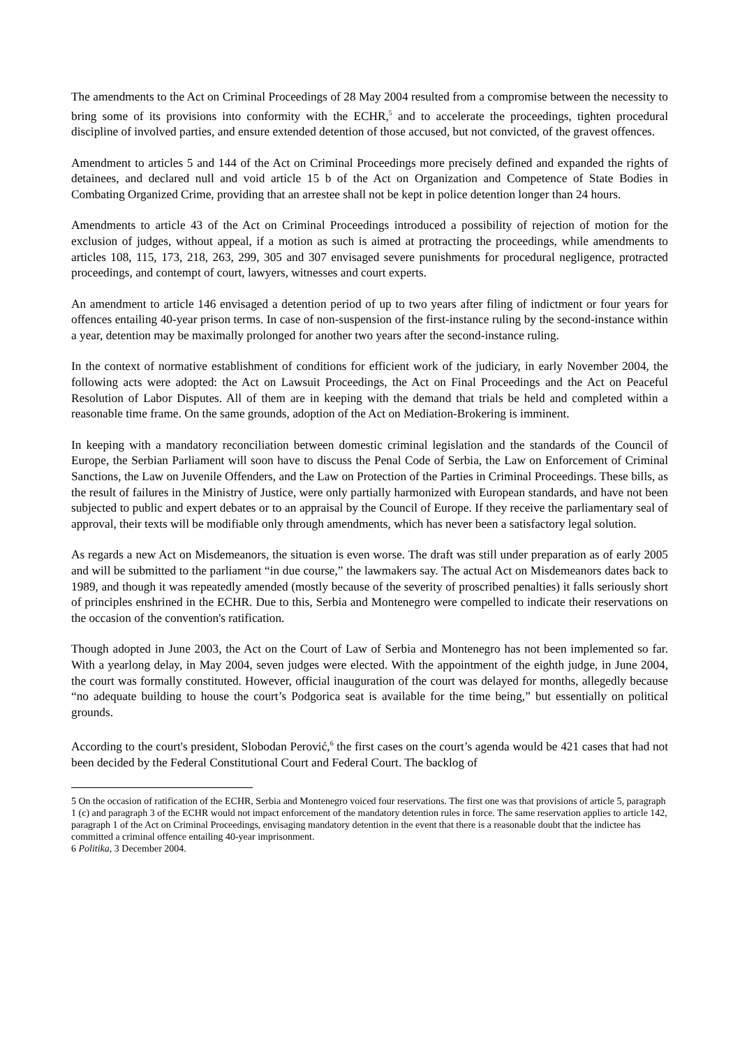The amendments to the Act on Criminal Proceedings of 28 May 2004 resulted from a compromise between the necessity to bring some of its provisions into conformity with the ECHR,<sup>5</sup> and to accelerate the proceedings, tighten procedural discipline of involved parties, and ensure extended detention of those accused, but not convicted, of the gravest offences.
Amendment to articles 5 and 144 of the Act on Criminal Proceedings more precisely defined and expanded the rights of detainees, and declared null and void article 15 b of the Act on Organization and Competence of State Bodies in Combating Organized Crime, providing that an arrestee shall not be kept in police detention longer than 24 hours.
Amendments to article 43 of the Act on Criminal Proceedings introduced a possibility of rejection of motion for the exclusion of judges, without appeal, if a motion as such is aimed at protracting the proceedings, while amendments to articles 108, 115, 173, 218, 263, 299, 305 and 307 envisaged severe punishments for procedural negligence, protracted proceedings, and contempt of court, lawyers, witnesses and court experts.
An amendment to article 146 envisaged a detention period of up to two years after filing of indictment or four years for offences entailing 40-year prison terms. In case of non-suspension of the first-instance ruling by the second-instance within a year, detention may be maximally prolonged for another two years after the second-instance ruling.
In the context of normative establishment of conditions for efficient work of the judiciary, in early November 2004, the following acts were adopted: the Act on Lawsuit Proceedings, the Act on Final Proceedings and the Act on Peaceful Resolution of Labor Disputes. All of them are in keeping with the demand that trials be held and completed within a reasonable time frame. On the same grounds, adoption of the Act on Mediation-Brokering is imminent.
In keeping with a mandatory reconciliation between domestic criminal legislation and the standards of the Council of Europe, the Serbian Parliament will soon have to discuss the Penal Code of Serbia, the Law on Enforcement of Criminal Sanctions, the Law on Juvenile Offenders, and the Law on Protection of the Parties in Criminal Proceedings. These bills, as the result of failures in the Ministry of Justice, were only partially harmonized with European standards, and have not been subjected to public and expert debates or to an appraisal by the Council of Europe. If they receive the parliamentary seal of approval, their texts will be modifiable only through amendments, which has never been a satisfactory legal solution.
As regards a new Act on Misdemeanors, the situation is even worse. The draft was still under preparation as of early 2005 and will be submitted to the parliament “in due course,” the lawmakers say. The actual Act on Misdemeanors dates back to 1989, and though it was repeatedly amended (mostly because of the severity of proscribed penalties) it falls seriously short of principles enshrined in the ECHR. Due to this, Serbia and Montenegro were compelled to indicate their reservations on the occasion of the convention's ratification.
Though adopted in June 2003, the Act on the Court of Law of Serbia and Montenegro has not been implemented so far. With a yearlong delay, in May 2004, seven judges were elected. With the appointment of the eighth judge, in June 2004, the court was formally constituted. However, official inauguration of the court was delayed for months, allegedly because “no adequate building to house the court’s Podgorica seat is available for the time being,” but essentially on political grounds.
According to the court's president, Slobodan Perović,<sup>6</sup> the first cases on the court’s agenda would be 421 cases that had not been decided by the Federal Constitutional Court and Federal Court. The backlog of
5 On the occasion of ratification of the ECHR, Serbia and Montenegro voiced four reservations. The first one was that provisions of article 5, paragraph 1 (c) and paragraph 3 of the ECHR would not impact enforcement of the mandatory detention rules in force. The same reservation applies to article 142, paragraph 1 of the Act on Criminal Proceedings, envisaging mandatory detention in the event that there is a reasonable doubt that the indictee has committed a criminal offence entailing 40-year imprisonment.
6 Politika, 3 December 2004.